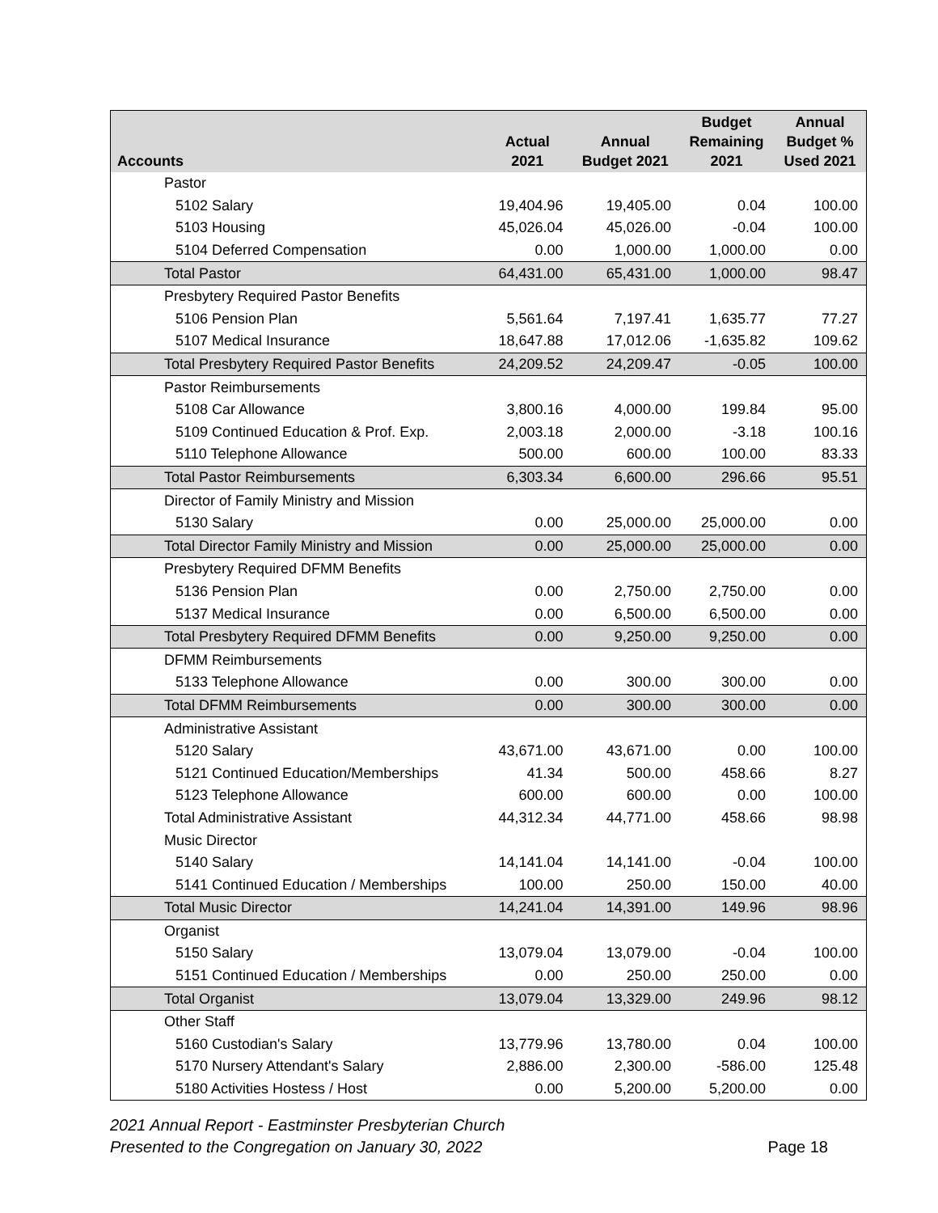| Accounts | Actual 2021 | Annual Budget 2021 | Budget Remaining 2021 | Annual Budget % Used 2021 |
| --- | --- | --- | --- | --- |
| Pastor | | | | |
| 5102 Salary | 19,404.96 | 19,405.00 | 0.04 | 100.00 |
| 5103 Housing | 45,026.04 | 45,026.00 | -0.04 | 100.00 |
| 5104 Deferred Compensation | 0.00 | 1,000.00 | 1,000.00 | 0.00 |
| Total Pastor | 64,431.00 | 65,431.00 | 1,000.00 | 98.47 |
| Presbytery Required Pastor Benefits | | | | |
| 5106 Pension Plan | 5,561.64 | 7,197.41 | 1,635.77 | 77.27 |
| 5107 Medical Insurance | 18,647.88 | 17,012.06 | -1,635.82 | 109.62 |
| Total Presbytery Required Pastor Benefits | 24,209.52 | 24,209.47 | -0.05 | 100.00 |
| Pastor Reimbursements | | | | |
| 5108 Car Allowance | 3,800.16 | 4,000.00 | 199.84 | 95.00 |
| 5109 Continued Education & Prof. Exp. | 2,003.18 | 2,000.00 | -3.18 | 100.16 |
| 5110 Telephone Allowance | 500.00 | 600.00 | 100.00 | 83.33 |
| Total Pastor Reimbursements | 6,303.34 | 6,600.00 | 296.66 | 95.51 |
| Director of Family Ministry and Mission | | | | |
| 5130 Salary | 0.00 | 25,000.00 | 25,000.00 | 0.00 |
| Total Director Family Ministry and Mission | 0.00 | 25,000.00 | 25,000.00 | 0.00 |
| Presbytery Required DFMM Benefits | | | | |
| 5136 Pension Plan | 0.00 | 2,750.00 | 2,750.00 | 0.00 |
| 5137 Medical Insurance | 0.00 | 6,500.00 | 6,500.00 | 0.00 |
| Total Presbytery Required DFMM Benefits | 0.00 | 9,250.00 | 9,250.00 | 0.00 |
| DFMM Reimbursements | | | | |
| 5133 Telephone Allowance | 0.00 | 300.00 | 300.00 | 0.00 |
| Total DFMM Reimbursements | 0.00 | 300.00 | 300.00 | 0.00 |
| Administrative Assistant | | | | |
| 5120 Salary | 43,671.00 | 43,671.00 | 0.00 | 100.00 |
| 5121 Continued Education/Memberships | 41.34 | 500.00 | 458.66 | 8.27 |
| 5123 Telephone Allowance | 600.00 | 600.00 | 0.00 | 100.00 |
| Total Administrative Assistant | 44,312.34 | 44,771.00 | 458.66 | 98.98 |
| Music Director | | | | |
| 5140 Salary | 14,141.04 | 14,141.00 | -0.04 | 100.00 |
| 5141 Continued Education / Memberships | 100.00 | 250.00 | 150.00 | 40.00 |
| Total Music Director | 14,241.04 | 14,391.00 | 149.96 | 98.96 |
| Organist | | | | |
| 5150 Salary | 13,079.04 | 13,079.00 | -0.04 | 100.00 |
| 5151 Continued Education / Memberships | 0.00 | 250.00 | 250.00 | 0.00 |
| Total Organist | 13,079.04 | 13,329.00 | 249.96 | 98.12 |
| Other Staff | | | | |
| 5160 Custodian's Salary | 13,779.96 | 13,780.00 | 0.04 | 100.00 |
| 5170 Nursery Attendant's Salary | 2,886.00 | 2,300.00 | -586.00 | 125.48 |
| 5180 Activities Hostess / Host | 0.00 | 5,200.00 | 5,200.00 | 0.00 |
2021 Annual Report - Eastminster Presbyterian Church
Presented to the Congregation on January 30, 2022 Page 18